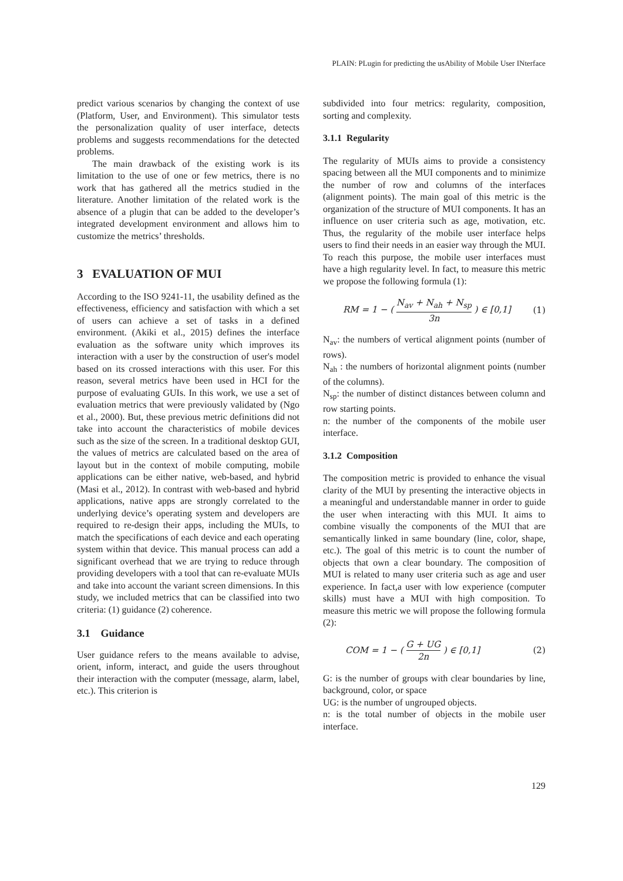PLAIN: PLugin for predicting the usAbility of Mobile User INterface
predict various scenarios by changing the context of use (Platform, User, and Environment). This simulator tests the personalization quality of user interface, detects problems and suggests recommendations for the detected problems.
The main drawback of the existing work is its limitation to the use of one or few metrics, there is no work that has gathered all the metrics studied in the literature. Another limitation of the related work is the absence of a plugin that can be added to the developer’s integrated development environment and allows him to customize the metrics’ thresholds.
3 EVALUATION OF MUI
According to the ISO 9241-11, the usability defined as the effectiveness, efficiency and satisfaction with which a set of users can achieve a set of tasks in a defined environment. (Akiki et al., 2015) defines the interface evaluation as the software unity which improves its interaction with a user by the construction of user's model based on its crossed interactions with this user. For this reason, several metrics have been used in HCI for the purpose of evaluating GUIs. In this work, we use a set of evaluation metrics that were previously validated by (Ngo et al., 2000). But, these previous metric definitions did not take into account the characteristics of mobile devices such as the size of the screen. In a traditional desktop GUI, the values of metrics are calculated based on the area of layout but in the context of mobile computing, mobile applications can be either native, web-based, and hybrid (Masi et al., 2012). In contrast with web-based and hybrid applications, native apps are strongly correlated to the underlying device’s operating system and developers are required to re-design their apps, including the MUIs, to match the specifications of each device and each operating system within that device. This manual process can add a significant overhead that we are trying to reduce through providing developers with a tool that can re-evaluate MUIs and take into account the variant screen dimensions. In this study, we included metrics that can be classified into two criteria: (1) guidance (2) coherence.
3.1 Guidance
User guidance refers to the means available to advise, orient, inform, interact, and guide the users throughout their interaction with the computer (message, alarm, label, etc.). This criterion is
subdivided into four metrics: regularity, composition, sorting and complexity.
3.1.1 Regularity
The regularity of MUIs aims to provide a consistency spacing between all the MUI components and to minimize the number of row and columns of the interfaces (alignment points). The main goal of this metric is the organization of the structure of MUI components. It has an influence on user criteria such as age, motivation, etc. Thus, the regularity of the mobile user interface helps users to find their needs in an easier way through the MUI. To reach this purpose, the mobile user interfaces must have a high regularity level. In fact, to measure this metric we propose the following formula (1):
RM = 1 − ( N<sub>av</sub> + N<sub>ah</sub> + N<sub>sp</sub> 3n ) ∈ [0,1] (1)
N<sub>av</sub>: the numbers of vertical alignment points (number of rows).
N<sub>ah</sub> : the numbers of horizontal alignment points (number of the columns).
N<sub>sp</sub>: the number of distinct distances between column and row starting points.
n: the number of the components of the mobile user interface.
3.1.2 Composition
The composition metric is provided to enhance the visual clarity of the MUI by presenting the interactive objects in a meaningful and understandable manner in order to guide the user when interacting with this MUI. It aims to combine visually the components of the MUI that are semantically linked in same boundary (line, color, shape, etc.). The goal of this metric is to count the number of objects that own a clear boundary. The composition of MUI is related to many user criteria such as age and user experience. In fact,a user with low experience (computer skills) must have a MUI with high composition. To measure this metric we will propose the following formula (2):
COM = 1 − ( G + UG 2n ) ∈ [0,1] (2)
G: is the number of groups with clear boundaries by line, background, color, or space
UG: is the number of ungrouped objects.
n: is the total number of objects in the mobile user interface.
129